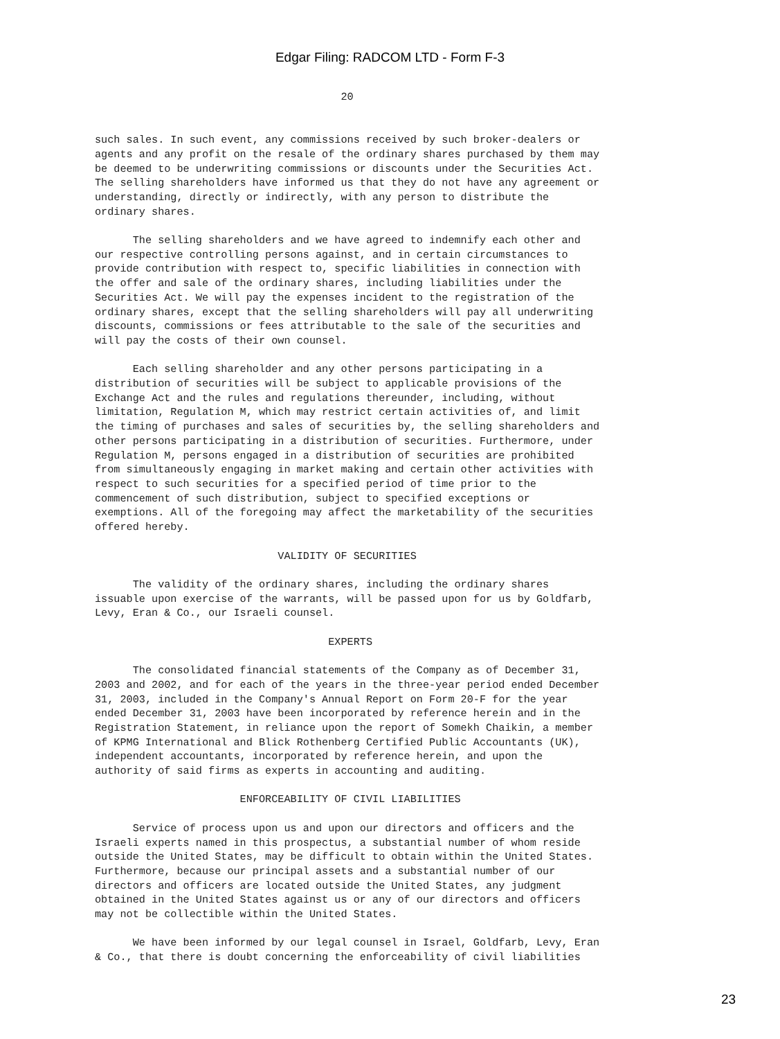Edgar Filing: RADCOM LTD - Form F-3
                                       20


such sales. In such event, any commissions received by such broker-dealers or
agents and any profit on the resale of the ordinary shares purchased by them may
be deemed to be underwriting commissions or discounts under the Securities Act.
The selling shareholders have informed us that they do not have any agreement or
understanding, directly or indirectly, with any person to distribute the
ordinary shares.

      The selling shareholders and we have agreed to indemnify each other and
our respective controlling persons against, and in certain circumstances to
provide contribution with respect to, specific liabilities in connection with
the offer and sale of the ordinary shares, including liabilities under the
Securities Act. We will pay the expenses incident to the registration of the
ordinary shares, except that the selling shareholders will pay all underwriting
discounts, commissions or fees attributable to the sale of the securities and
will pay the costs of their own counsel.

      Each selling shareholder and any other persons participating in a
distribution of securities will be subject to applicable provisions of the
Exchange Act and the rules and regulations thereunder, including, without
limitation, Regulation M, which may restrict certain activities of, and limit
the timing of purchases and sales of securities by, the selling shareholders and
other persons participating in a distribution of securities. Furthermore, under
Regulation M, persons engaged in a distribution of securities are prohibited
from simultaneously engaging in market making and certain other activities with
respect to such securities for a specified period of time prior to the
commencement of such distribution, subject to specified exceptions or
exemptions. All of the foregoing may affect the marketability of the securities
offered hereby.

                             VALIDITY OF SECURITIES

      The validity of the ordinary shares, including the ordinary shares
issuable upon exercise of the warrants, will be passed upon for us by Goldfarb,
Levy, Eran & Co., our Israeli counsel.

                                     EXPERTS

      The consolidated financial statements of the Company as of December 31,
2003 and 2002, and for each of the years in the three-year period ended December
31, 2003, included in the Company's Annual Report on Form 20-F for the year
ended December 31, 2003 have been incorporated by reference herein and in the
Registration Statement, in reliance upon the report of Somekh Chaikin, a member
of KPMG International and Blick Rothenberg Certified Public Accountants (UK),
independent accountants, incorporated by reference herein, and upon the
authority of said firms as experts in accounting and auditing.

                       ENFORCEABILITY OF CIVIL LIABILITIES

      Service of process upon us and upon our directors and officers and the
Israeli experts named in this prospectus, a substantial number of whom reside
outside the United States, may be difficult to obtain within the United States.
Furthermore, because our principal assets and a substantial number of our
directors and officers are located outside the United States, any judgment
obtained in the United States against us or any of our directors and officers
may not be collectible within the United States.

      We have been informed by our legal counsel in Israel, Goldfarb, Levy, Eran
& Co., that there is doubt concerning the enforceability of civil liabilities
23